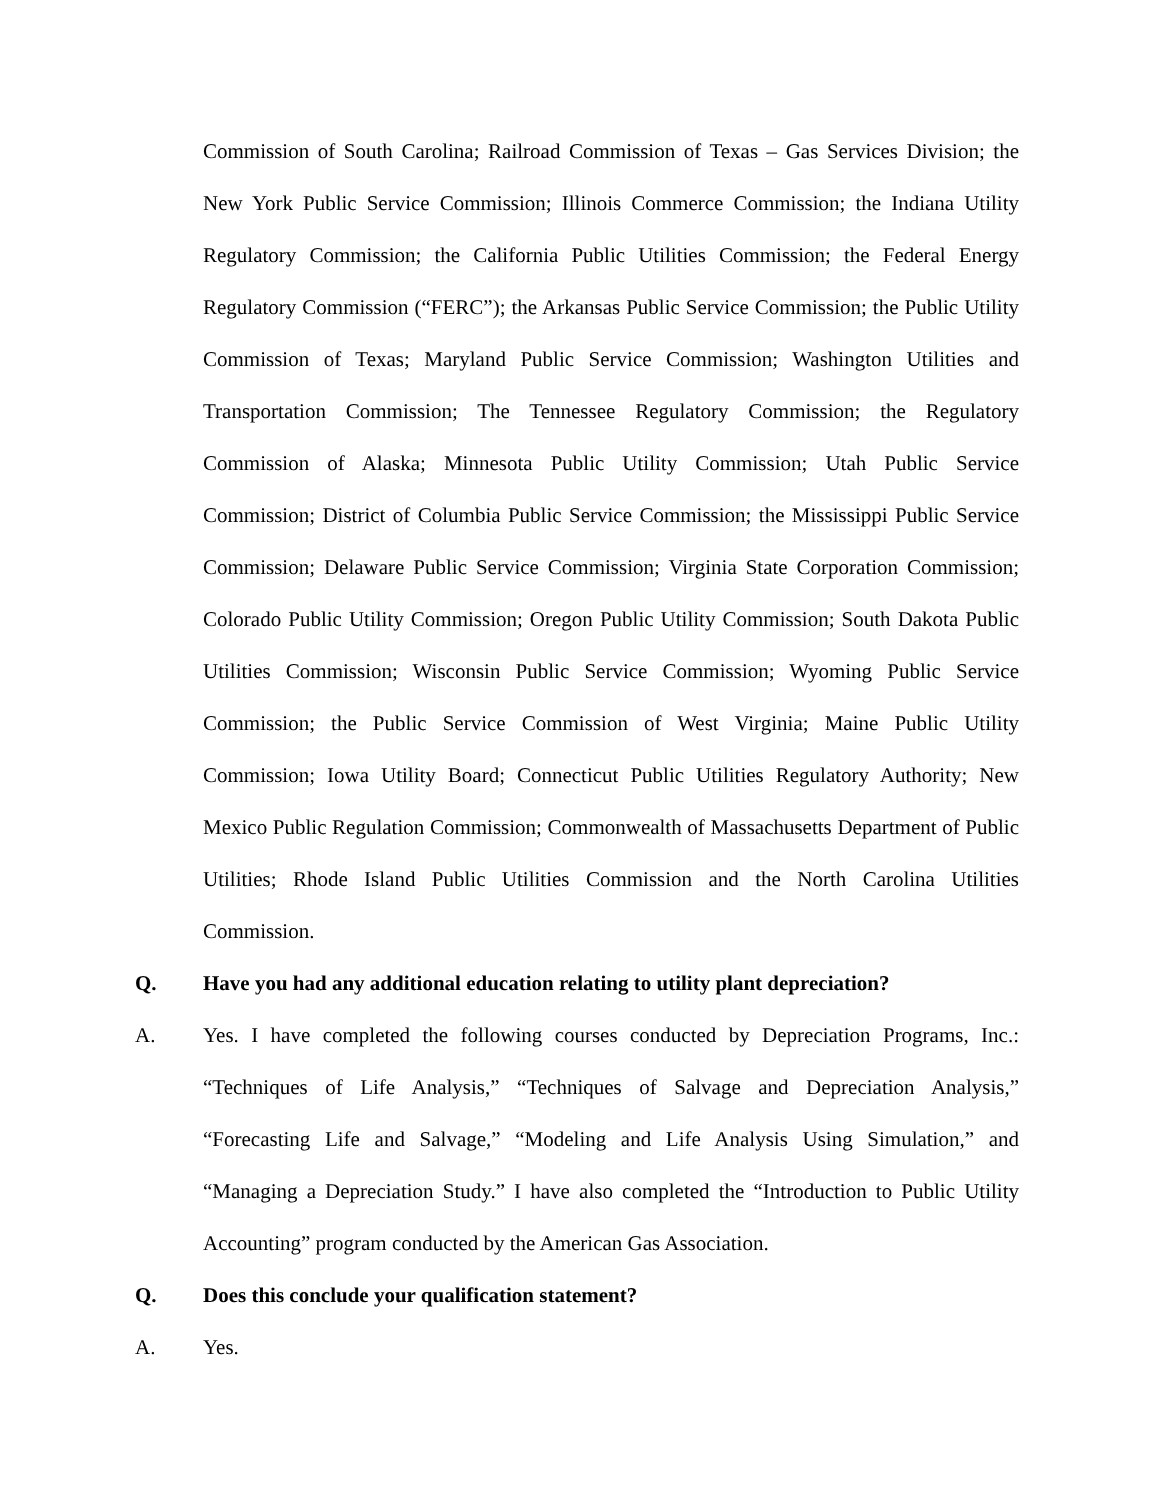Commission of South Carolina; Railroad Commission of Texas – Gas Services Division; the New York Public Service Commission; Illinois Commerce Commission; the Indiana Utility Regulatory Commission; the California Public Utilities Commission; the Federal Energy Regulatory Commission (“FERC”); the Arkansas Public Service Commission; the Public Utility Commission of Texas; Maryland Public Service Commission; Washington Utilities and Transportation Commission; The Tennessee Regulatory Commission; the Regulatory Commission of Alaska; Minnesota Public Utility Commission; Utah Public Service Commission; District of Columbia Public Service Commission; the Mississippi Public Service Commission; Delaware Public Service Commission; Virginia State Corporation Commission; Colorado Public Utility Commission; Oregon Public Utility Commission; South Dakota Public Utilities Commission; Wisconsin Public Service Commission; Wyoming Public Service Commission; the Public Service Commission of West Virginia; Maine Public Utility Commission; Iowa Utility Board; Connecticut Public Utilities Regulatory Authority; New Mexico Public Regulation Commission; Commonwealth of Massachusetts Department of Public Utilities; Rhode Island Public Utilities Commission and the North Carolina Utilities Commission.
Q. Have you had any additional education relating to utility plant depreciation?
A. Yes. I have completed the following courses conducted by Depreciation Programs, Inc.: “Techniques of Life Analysis,” “Techniques of Salvage and Depreciation Analysis,” “Forecasting Life and Salvage,” “Modeling and Life Analysis Using Simulation,” and “Managing a Depreciation Study.” I have also completed the “Introduction to Public Utility Accounting” program conducted by the American Gas Association.
Q. Does this conclude your qualification statement?
A. Yes.